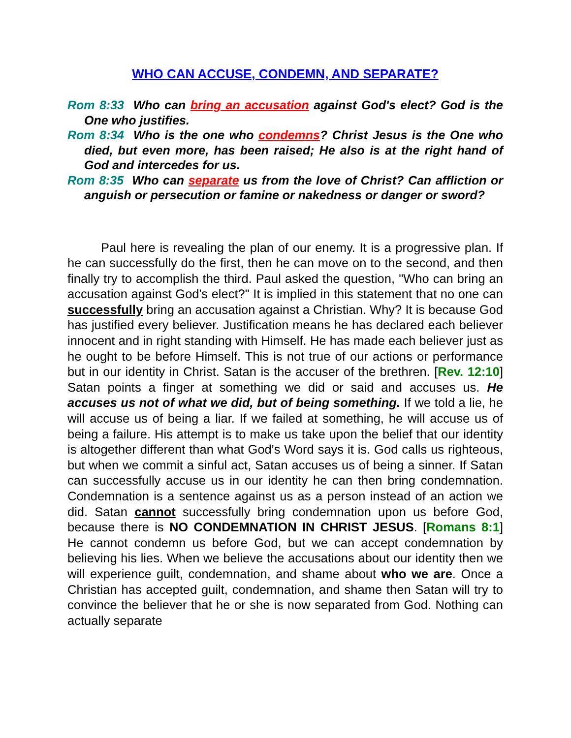WHO CAN ACCUSE, CONDEMN, AND SEPARATE?
Rom 8:33 Who can bring an accusation against God's elect? God is the One who justifies.
Rom 8:34 Who is the one who condemns? Christ Jesus is the One who died, but even more, has been raised; He also is at the right hand of God and intercedes for us.
Rom 8:35 Who can separate us from the love of Christ? Can affliction or anguish or persecution or famine or nakedness or danger or sword?
Paul here is revealing the plan of our enemy. It is a progressive plan. If he can successfully do the first, then he can move on to the second, and then finally try to accomplish the third. Paul asked the question, "Who can bring an accusation against God's elect?" It is implied in this statement that no one can successfully bring an accusation against a Christian. Why? It is because God has justified every believer. Justification means he has declared each believer innocent and in right standing with Himself. He has made each believer just as he ought to be before Himself. This is not true of our actions or performance but in our identity in Christ. Satan is the accuser of the brethren. [Rev. 12:10] Satan points a finger at something we did or said and accuses us. He accuses us not of what we did, but of being something. If we told a lie, he will accuse us of being a liar. If we failed at something, he will accuse us of being a failure. His attempt is to make us take upon the belief that our identity is altogether different than what God's Word says it is. God calls us righteous, but when we commit a sinful act, Satan accuses us of being a sinner. If Satan can successfully accuse us in our identity he can then bring condemnation. Condemnation is a sentence against us as a person instead of an action we did. Satan cannot successfully bring condemnation upon us before God, because there is NO CONDEMNATION IN CHRIST JESUS. [Romans 8:1] He cannot condemn us before God, but we can accept condemnation by believing his lies. When we believe the accusations about our identity then we will experience guilt, condemnation, and shame about who we are. Once a Christian has accepted guilt, condemnation, and shame then Satan will try to convince the believer that he or she is now separated from God. Nothing can actually separate